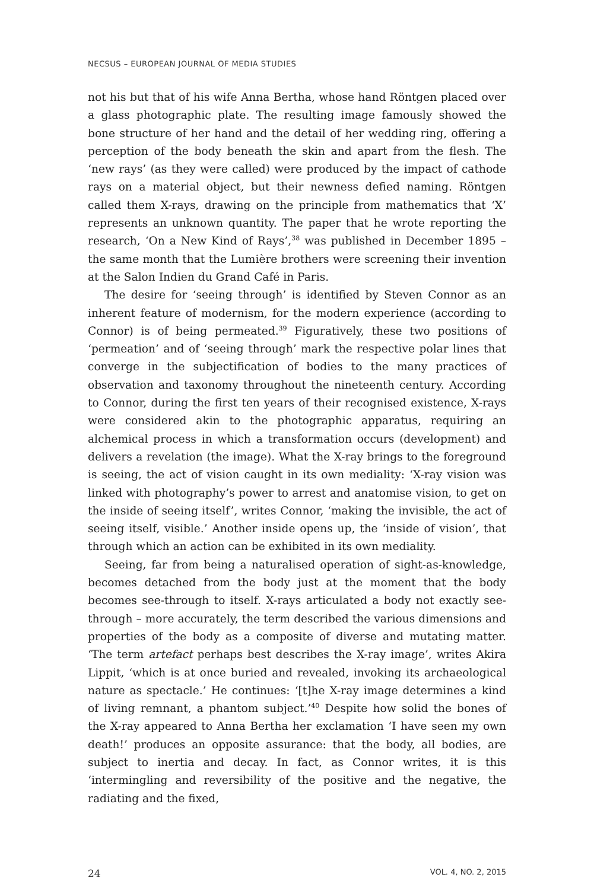NECSUS – EUROPEAN JOURNAL OF MEDIA STUDIES
not his but that of his wife Anna Bertha, whose hand Röntgen placed over a glass photographic plate. The resulting image famously showed the bone structure of her hand and the detail of her wedding ring, offering a perception of the body beneath the skin and apart from the flesh. The ‘new rays’ (as they were called) were produced by the impact of cathode rays on a material object, but their newness defied naming. Röntgen called them X-rays, drawing on the principle from mathematics that ‘X’ represents an unknown quantity. The paper that he wrote reporting the research, ‘On a New Kind of Rays’,<sup>38</sup> was published in December 1895 – the same month that the Lumière brothers were screening their invention at the Salon Indien du Grand Café in Paris.
The desire for ‘seeing through’ is identified by Steven Connor as an inherent feature of modernism, for the modern experience (according to Connor) is of being permeated.<sup>39</sup> Figuratively, these two positions of ‘permeation’ and of ‘seeing through’ mark the respective polar lines that converge in the subjectification of bodies to the many practices of observation and taxonomy throughout the nineteenth century. According to Connor, during the first ten years of their recognised existence, X-rays were considered akin to the photographic apparatus, requiring an alchemical process in which a transformation occurs (development) and delivers a revelation (the image). What the X-ray brings to the foreground is seeing, the act of vision caught in its own mediality: ‘X-ray vision was linked with photography’s power to arrest and anatomise vision, to get on the inside of seeing itself’, writes Connor, ‘making the invisible, the act of seeing itself, visible.’ Another inside opens up, the ‘inside of vision’, that through which an action can be exhibited in its own mediality.
Seeing, far from being a naturalised operation of sight-as-knowledge, becomes detached from the body just at the moment that the body becomes see-through to itself. X-rays articulated a body not exactly see-through – more accurately, the term described the various dimensions and properties of the body as a composite of diverse and mutating matter. ‘The term artefact perhaps best describes the X-ray image’, writes Akira Lippit, ‘which is at once buried and revealed, invoking its archaeological nature as spectacle.’ He continues: ‘[t]he X-ray image determines a kind of living remnant, a phantom subject.’<sup>40</sup> Despite how solid the bones of the X-ray appeared to Anna Bertha her exclamation ‘I have seen my own death!’ produces an opposite assurance: that the body, all bodies, are subject to inertia and decay. In fact, as Connor writes, it is this ‘intermingling and reversibility of the positive and the negative, the radiating and the fixed,
24 VOL. 4, NO. 2, 2015